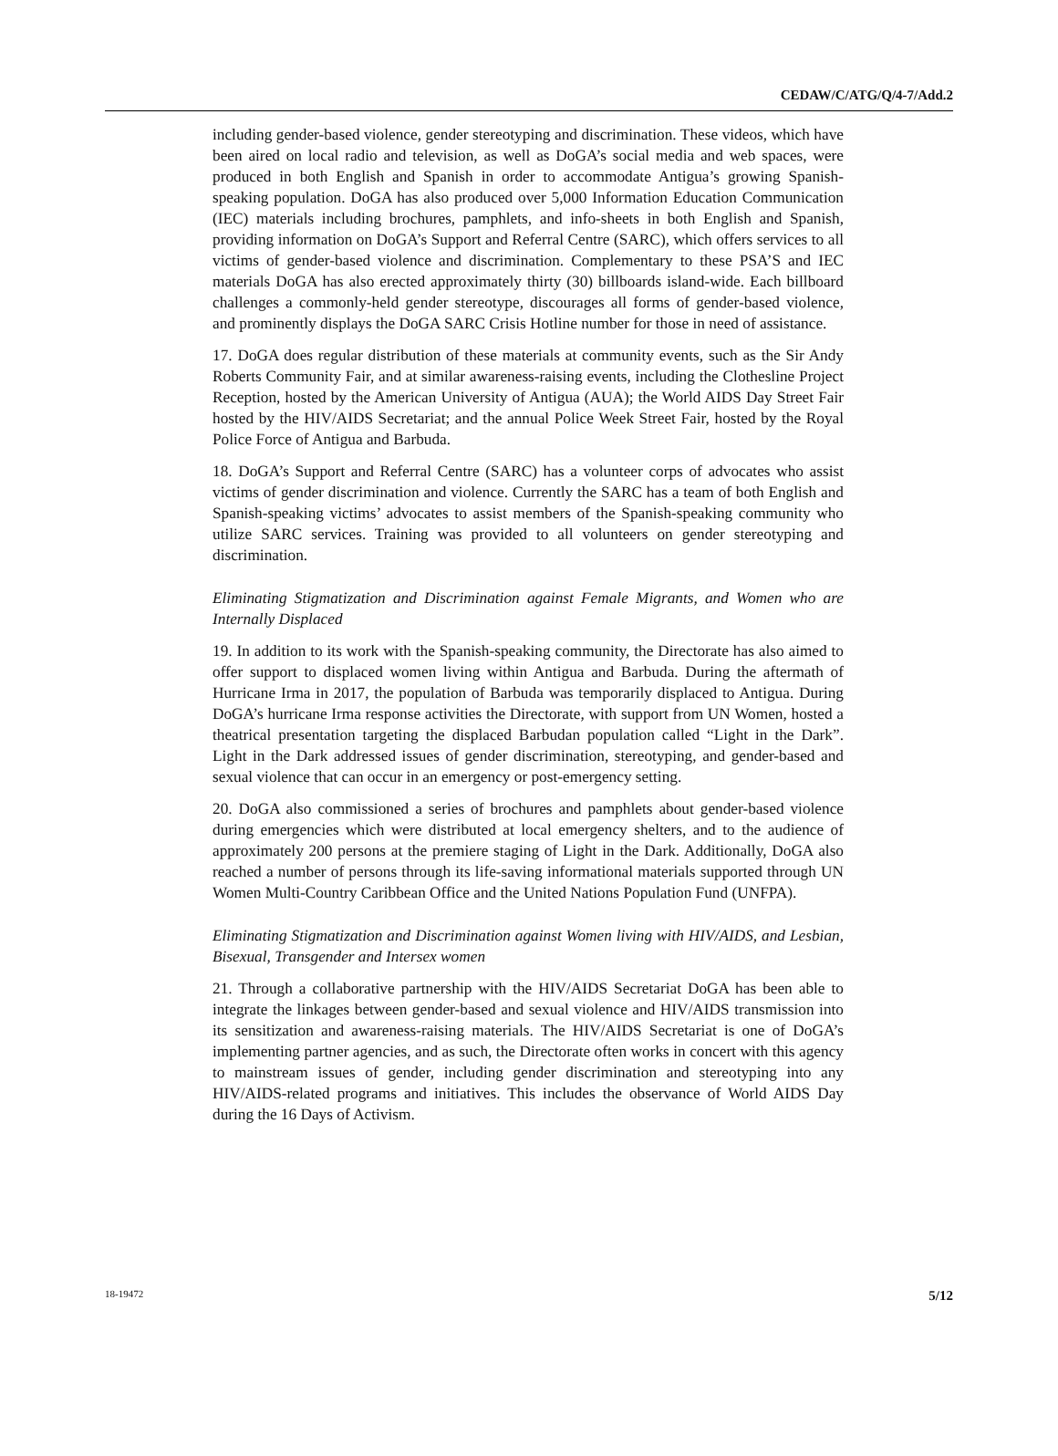CEDAW/C/ATG/Q/4-7/Add.2
including gender-based violence, gender stereotyping and discrimination. These videos, which have been aired on local radio and television, as well as DoGA’s social media and web spaces, were produced in both English and Spanish in order to accommodate Antigua’s growing Spanish-speaking population. DoGA has also produced over 5,000 Information Education Communication (IEC) materials including brochures, pamphlets, and info-sheets in both English and Spanish, providing information on DoGA’s Support and Referral Centre (SARC), which offers services to all victims of gender-based violence and discrimination. Complementary to these PSA’S and IEC materials DoGA has also erected approximately thirty (30) billboards island-wide. Each billboard challenges a commonly-held gender stereotype, discourages all forms of gender-based violence, and prominently displays the DoGA SARC Crisis Hotline number for those in need of assistance.
17. DoGA does regular distribution of these materials at community events, such as the Sir Andy Roberts Community Fair, and at similar awareness-raising events, including the Clothesline Project Reception, hosted by the American University of Antigua (AUA); the World AIDS Day Street Fair hosted by the HIV/AIDS Secretariat; and the annual Police Week Street Fair, hosted by the Royal Police Force of Antigua and Barbuda.
18. DoGA’s Support and Referral Centre (SARC) has a volunteer corps of advocates who assist victims of gender discrimination and violence. Currently the SARC has a team of both English and Spanish-speaking victims’ advocates to assist members of the Spanish-speaking community who utilize SARC services. Training was provided to all volunteers on gender stereotyping and discrimination.
Eliminating Stigmatization and Discrimination against Female Migrants, and Women who are Internally Displaced
19. In addition to its work with the Spanish-speaking community, the Directorate has also aimed to offer support to displaced women living within Antigua and Barbuda. During the aftermath of Hurricane Irma in 2017, the population of Barbuda was temporarily displaced to Antigua. During DoGA’s hurricane Irma response activities the Directorate, with support from UN Women, hosted a theatrical presentation targeting the displaced Barbudan population called “Light in the Dark”. Light in the Dark addressed issues of gender discrimination, stereotyping, and gender-based and sexual violence that can occur in an emergency or post-emergency setting.
20. DoGA also commissioned a series of brochures and pamphlets about gender-based violence during emergencies which were distributed at local emergency shelters, and to the audience of approximately 200 persons at the premiere staging of Light in the Dark. Additionally, DoGA also reached a number of persons through its life-saving informational materials supported through UN Women Multi-Country Caribbean Office and the United Nations Population Fund (UNFPA).
Eliminating Stigmatization and Discrimination against Women living with HIV/AIDS, and Lesbian, Bisexual, Transgender and Intersex women
21. Through a collaborative partnership with the HIV/AIDS Secretariat DoGA has been able to integrate the linkages between gender-based and sexual violence and HIV/AIDS transmission into its sensitization and awareness-raising materials. The HIV/AIDS Secretariat is one of DoGA’s implementing partner agencies, and as such, the Directorate often works in concert with this agency to mainstream issues of gender, including gender discrimination and stereotyping into any HIV/AIDS-related programs and initiatives. This includes the observance of World AIDS Day during the 16 Days of Activism.
18-19472 5/12